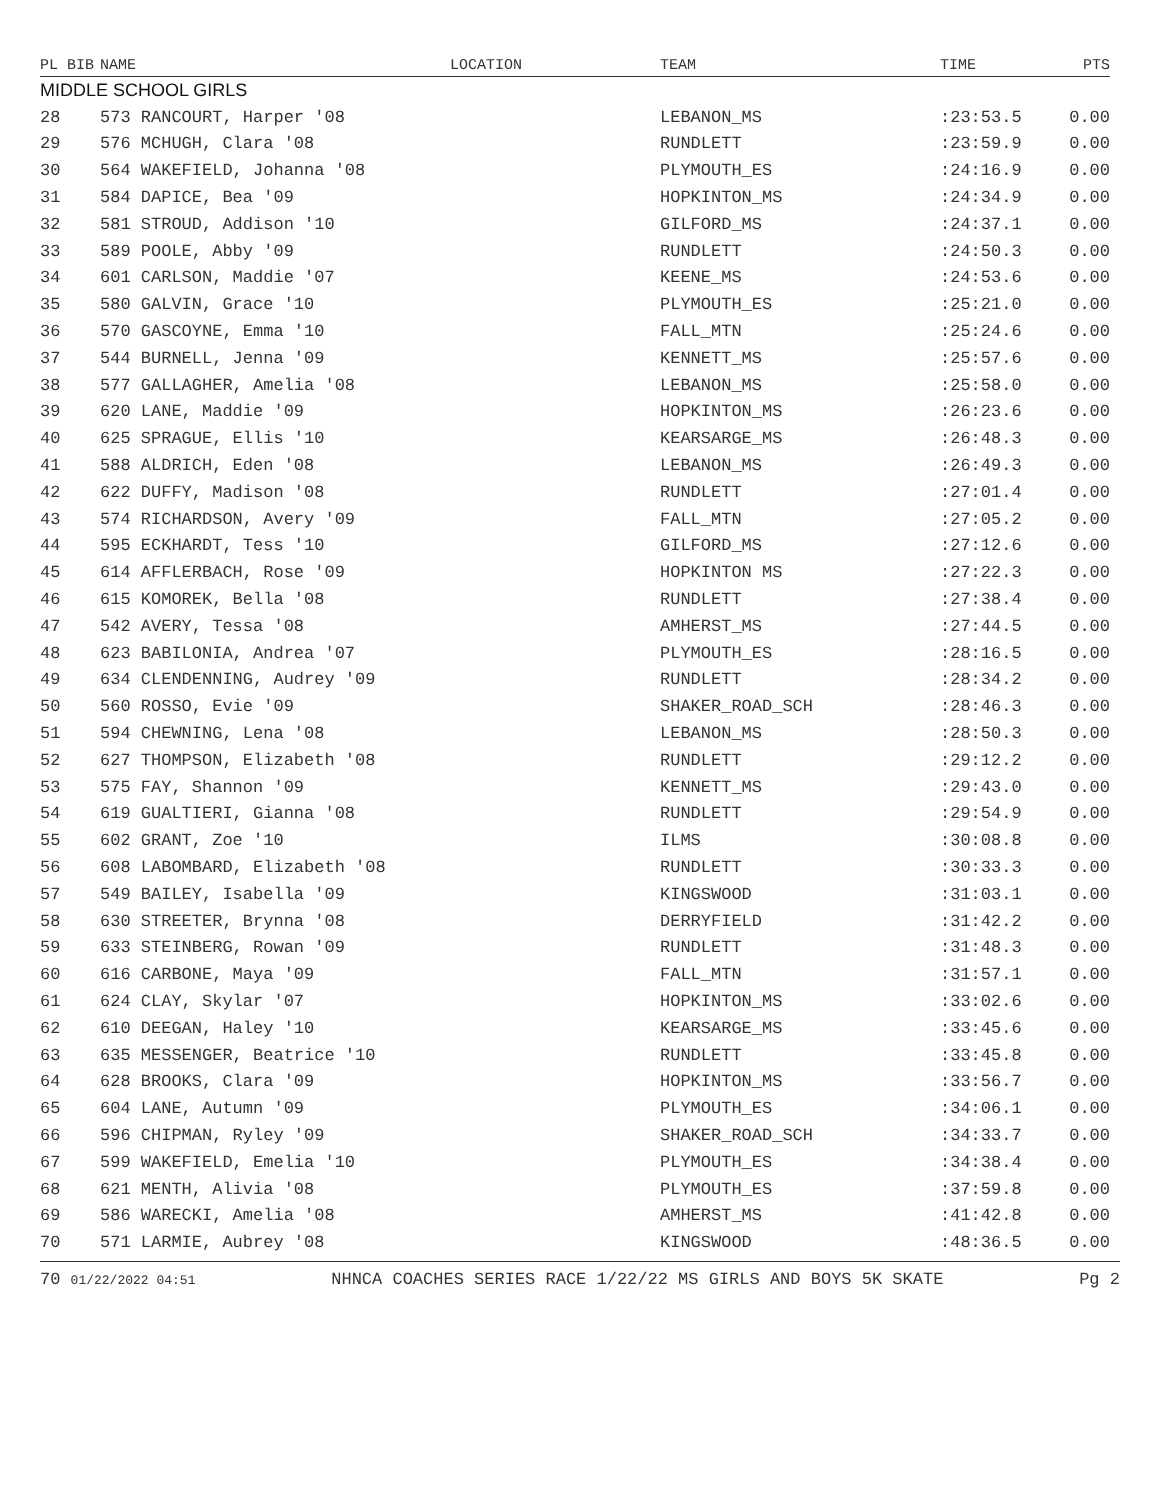| PL BIB | NAME | LOCATION | TEAM | TIME | PTS |
| --- | --- | --- | --- | --- | --- |
| MIDDLE SCHOOL GIRLS | | | | | |
| 28 | 573 RANCOURT, Harper '08 | | LEBANON_MS | :23:53.5 | 0.00 |
| 29 | 576 MCHUGH, Clara '08 | | RUNDLETT | :23:59.9 | 0.00 |
| 30 | 564 WAKEFIELD, Johanna '08 | | PLYMOUTH_ES | :24:16.9 | 0.00 |
| 31 | 584 DAPICE, Bea '09 | | HOPKINTON_MS | :24:34.9 | 0.00 |
| 32 | 581 STROUD, Addison '10 | | GILFORD_MS | :24:37.1 | 0.00 |
| 33 | 589 POOLE, Abby '09 | | RUNDLETT | :24:50.3 | 0.00 |
| 34 | 601 CARLSON, Maddie '07 | | KEENE_MS | :24:53.6 | 0.00 |
| 35 | 580 GALVIN, Grace '10 | | PLYMOUTH_ES | :25:21.0 | 0.00 |
| 36 | 570 GASCOYNE, Emma '10 | | FALL_MTN | :25:24.6 | 0.00 |
| 37 | 544 BURNELL, Jenna '09 | | KENNETT_MS | :25:57.6 | 0.00 |
| 38 | 577 GALLAGHER, Amelia '08 | | LEBANON_MS | :25:58.0 | 0.00 |
| 39 | 620 LANE, Maddie '09 | | HOPKINTON_MS | :26:23.6 | 0.00 |
| 40 | 625 SPRAGUE, Ellis '10 | | KEARSARGE_MS | :26:48.3 | 0.00 |
| 41 | 588 ALDRICH, Eden '08 | | LEBANON_MS | :26:49.3 | 0.00 |
| 42 | 622 DUFFY, Madison '08 | | RUNDLETT | :27:01.4 | 0.00 |
| 43 | 574 RICHARDSON, Avery '09 | | FALL_MTN | :27:05.2 | 0.00 |
| 44 | 595 ECKHARDT, Tess '10 | | GILFORD_MS | :27:12.6 | 0.00 |
| 45 | 614 AFFLERBACH, Rose '09 | | HOPKINTON MS | :27:22.3 | 0.00 |
| 46 | 615 KOMOREK, Bella '08 | | RUNDLETT | :27:38.4 | 0.00 |
| 47 | 542 AVERY, Tessa '08 | | AMHERST_MS | :27:44.5 | 0.00 |
| 48 | 623 BABILONIA, Andrea '07 | | PLYMOUTH_ES | :28:16.5 | 0.00 |
| 49 | 634 CLENDENNING, Audrey '09 | | RUNDLETT | :28:34.2 | 0.00 |
| 50 | 560 ROSSO, Evie '09 | | SHAKER_ROAD_SCH | :28:46.3 | 0.00 |
| 51 | 594 CHEWNING, Lena '08 | | LEBANON_MS | :28:50.3 | 0.00 |
| 52 | 627 THOMPSON, Elizabeth '08 | | RUNDLETT | :29:12.2 | 0.00 |
| 53 | 575 FAY, Shannon '09 | | KENNETT_MS | :29:43.0 | 0.00 |
| 54 | 619 GUALTIERI, Gianna '08 | | RUNDLETT | :29:54.9 | 0.00 |
| 55 | 602 GRANT, Zoe '10 | | ILMS | :30:08.8 | 0.00 |
| 56 | 608 LABOMBARD, Elizabeth '08 | | RUNDLETT | :30:33.3 | 0.00 |
| 57 | 549 BAILEY, Isabella '09 | | KINGSWOOD | :31:03.1 | 0.00 |
| 58 | 630 STREETER, Brynna '08 | | DERRYFIELD | :31:42.2 | 0.00 |
| 59 | 633 STEINBERG, Rowan '09 | | RUNDLETT | :31:48.3 | 0.00 |
| 60 | 616 CARBONE, Maya '09 | | FALL_MTN | :31:57.1 | 0.00 |
| 61 | 624 CLAY, Skylar '07 | | HOPKINTON_MS | :33:02.6 | 0.00 |
| 62 | 610 DEEGAN, Haley '10 | | KEARSARGE_MS | :33:45.6 | 0.00 |
| 63 | 635 MESSENGER, Beatrice '10 | | RUNDLETT | :33:45.8 | 0.00 |
| 64 | 628 BROOKS, Clara '09 | | HOPKINTON_MS | :33:56.7 | 0.00 |
| 65 | 604 LANE, Autumn '09 | | PLYMOUTH_ES | :34:06.1 | 0.00 |
| 66 | 596 CHIPMAN, Ryley '09 | | SHAKER_ROAD_SCH | :34:33.7 | 0.00 |
| 67 | 599 WAKEFIELD, Emelia '10 | | PLYMOUTH_ES | :34:38.4 | 0.00 |
| 68 | 621 MENTH, Alivia '08 | | PLYMOUTH_ES | :37:59.8 | 0.00 |
| 69 | 586 WARECKI, Amelia '08 | | AMHERST_MS | :41:42.8 | 0.00 |
| 70 | 571 LARMIE, Aubrey '08 | | KINGSWOOD | :48:36.5 | 0.00 |
70 01/22/2022 04:51 NHNCA COACHES SERIES RACE 1/22/22 MS GIRLS AND BOYS 5K SKATE Pg 2